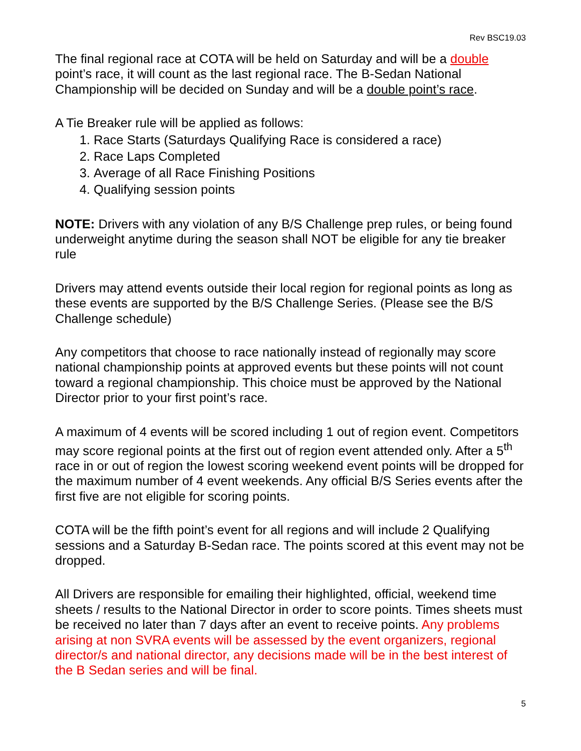Rev BSC19.03
The final regional race at COTA will be held on Saturday and will be a double point’s race, it will count as the last regional race. The B-Sedan National Championship will be decided on Sunday and will be a double point’s race.
A Tie Breaker rule will be applied as follows:
1. Race Starts (Saturdays Qualifying Race is considered a race)
2. Race Laps Completed
3. Average of all Race Finishing Positions
4. Qualifying session points
NOTE: Drivers with any violation of any B/S Challenge prep rules, or being found underweight anytime during the season shall NOT be eligible for any tie breaker rule
Drivers may attend events outside their local region for regional points as long as these events are supported by the B/S Challenge Series. (Please see the B/S Challenge schedule)
Any competitors that choose to race nationally instead of regionally may score national championship points at approved events but these points will not count toward a regional championship. This choice must be approved by the National Director prior to your first point’s race.
A maximum of 4 events will be scored including 1 out of region event. Competitors may score regional points at the first out of region event attended only. After a 5<sup>th</sup> race in or out of region the lowest scoring weekend event points will be dropped for the maximum number of 4 event weekends. Any official B/S Series events after the first five are not eligible for scoring points.
COTA will be the fifth point’s event for all regions and will include 2 Qualifying sessions and a Saturday B-Sedan race. The points scored at this event may not be dropped.
All Drivers are responsible for emailing their highlighted, official, weekend time sheets / results to the National Director in order to score points. Times sheets must be received no later than 7 days after an event to receive points. Any problems arising at non SVRA events will be assessed by the event organizers, regional director/s and national director, any decisions made will be in the best interest of the B Sedan series and will be final.
5